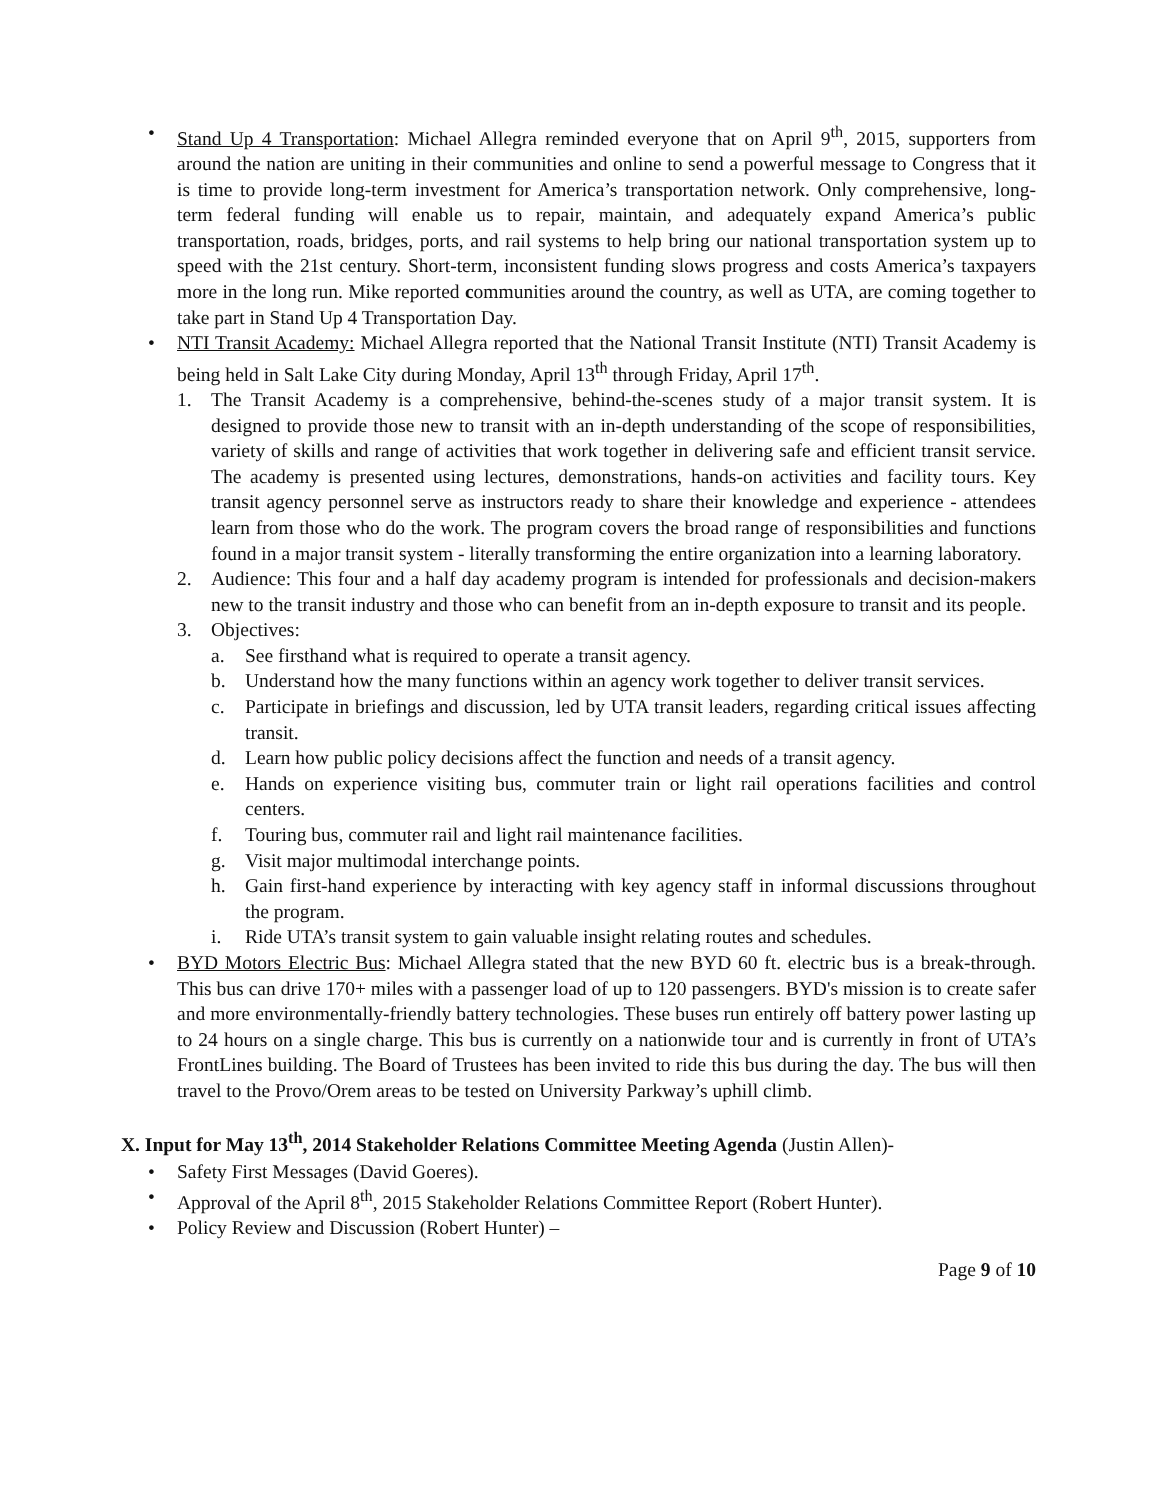• Stand Up 4 Transportation: Michael Allegra reminded everyone that on April 9<sup>th</sup>, 2015, supporters from around the nation are uniting in their communities and online to send a powerful message to Congress that it is time to provide long-term investment for America’s transportation network. Only comprehensive, long-term federal funding will enable us to repair, maintain, and adequately expand America’s public transportation, roads, bridges, ports, and rail systems to help bring our national transportation system up to speed with the 21st century. Short-term, inconsistent funding slows progress and costs America’s taxpayers more in the long run. Mike reported communities around the country, as well as UTA, are coming together to take part in Stand Up 4 Transportation Day.
• NTI Transit Academy: Michael Allegra reported that the National Transit Institute (NTI) Transit Academy is being held in Salt Lake City during Monday, April 13<sup>th</sup> through Friday, April 17<sup>th</sup>.
1. The Transit Academy is a comprehensive, behind-the-scenes study of a major transit system. It is designed to provide those new to transit with an in-depth understanding of the scope of responsibilities, variety of skills and range of activities that work together in delivering safe and efficient transit service. The academy is presented using lectures, demonstrations, hands-on activities and facility tours. Key transit agency personnel serve as instructors ready to share their knowledge and experience - attendees learn from those who do the work. The program covers the broad range of responsibilities and functions found in a major transit system - literally transforming the entire organization into a learning laboratory.
2. Audience: This four and a half day academy program is intended for professionals and decision-makers new to the transit industry and those who can benefit from an in-depth exposure to transit and its people.
3. Objectives:
a. See firsthand what is required to operate a transit agency.
b. Understand how the many functions within an agency work together to deliver transit services.
c. Participate in briefings and discussion, led by UTA transit leaders, regarding critical issues affecting transit.
d. Learn how public policy decisions affect the function and needs of a transit agency.
e. Hands on experience visiting bus, commuter train or light rail operations facilities and control centers.
f. Touring bus, commuter rail and light rail maintenance facilities.
g. Visit major multimodal interchange points.
h. Gain first-hand experience by interacting with key agency staff in informal discussions throughout the program.
i. Ride UTA’s transit system to gain valuable insight relating routes and schedules.
• BYD Motors Electric Bus: Michael Allegra stated that the new BYD 60 ft. electric bus is a break-through. This bus can drive 170+ miles with a passenger load of up to 120 passengers. BYD's mission is to create safer and more environmentally-friendly battery technologies. These buses run entirely off battery power lasting up to 24 hours on a single charge. This bus is currently on a nationwide tour and is currently in front of UTA’s FrontLines building. The Board of Trustees has been invited to ride this bus during the day. The bus will then travel to the Provo/Orem areas to be tested on University Parkway’s uphill climb.
X. Input for May 13<sup>th</sup>, 2014 Stakeholder Relations Committee Meeting Agenda (Justin Allen)-
• Safety First Messages (David Goeres).
• Approval of the April 8<sup>th</sup>, 2015 Stakeholder Relations Committee Report (Robert Hunter).
• Policy Review and Discussion (Robert Hunter) –
Page 9 of 10